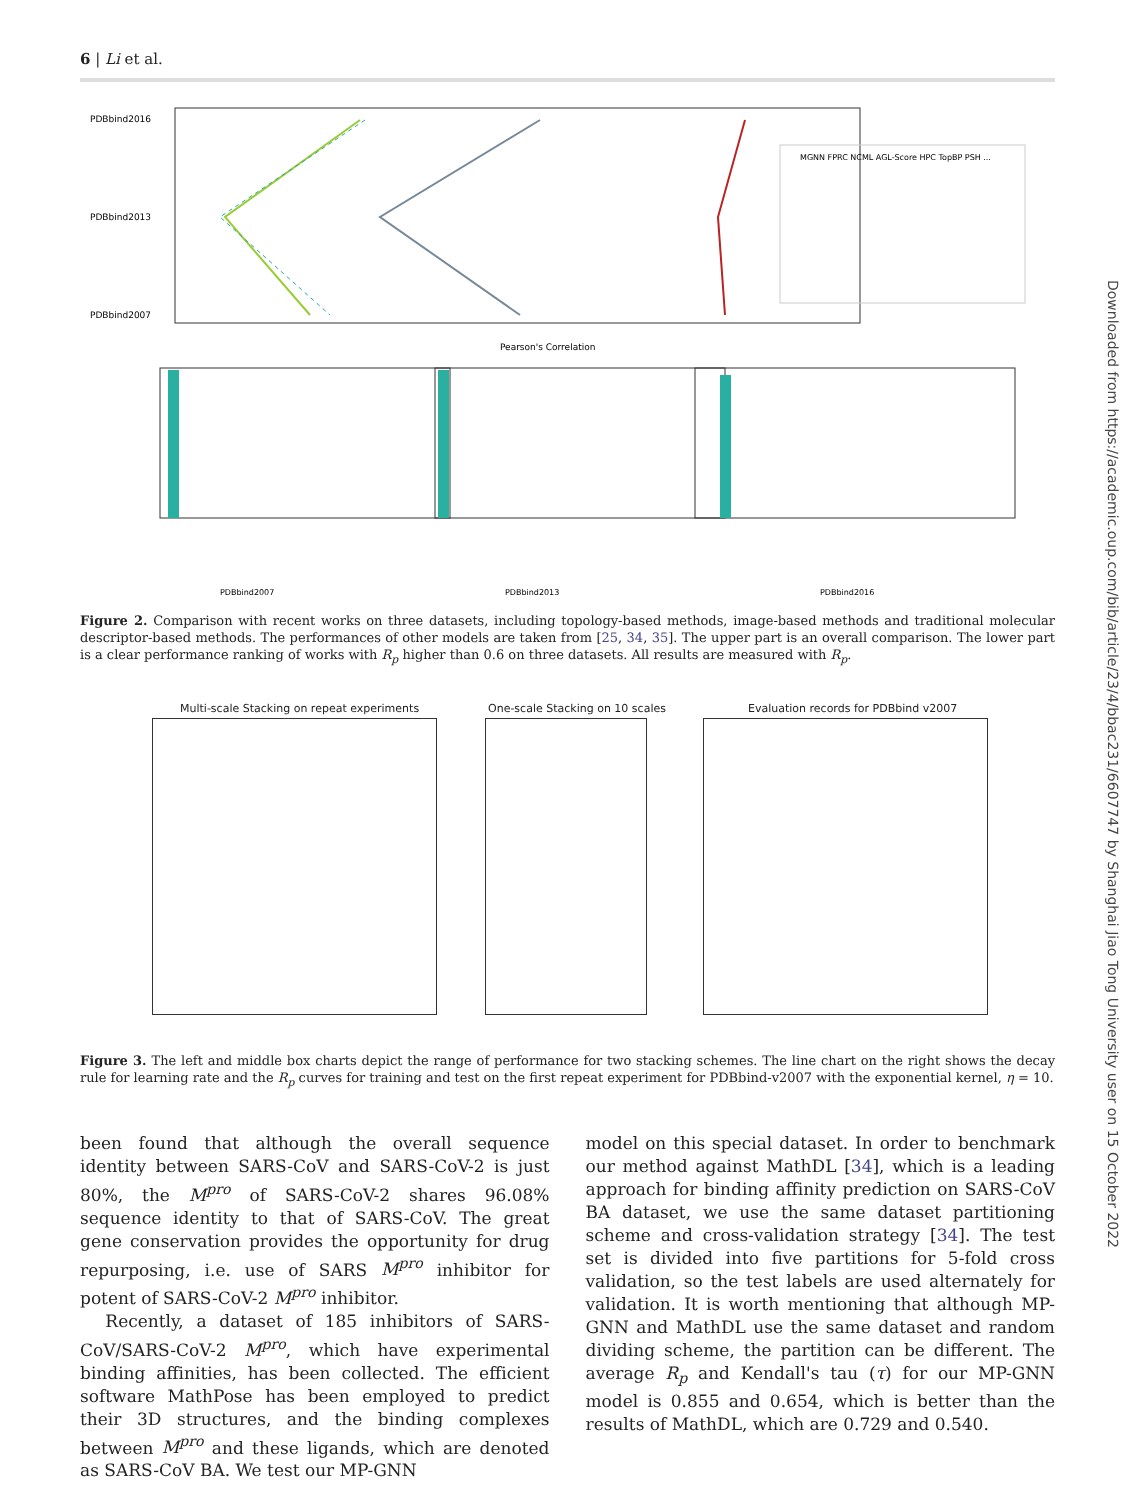6 | Li et al.
PDBbind2016
PDBbind2013
PDBbind2007
Pearson's Correlation
MGNN FPRC NCML AGL-Score HPC TopBP PSH ...
PDBbind2007
PDBbind2013
PDBbind2016
Figure 2. Comparison with recent works on three datasets, including topology-based methods, image-based methods and traditional molecular descriptor-based methods. The performances of other models are taken from [25, 34, 35]. The upper part is an overall comparison. The lower part is a clear performance ranking of works with R<sub>p</sub> higher than 0.6 on three datasets. All results are measured with R<sub>p</sub>.
Multi-scale Stacking on repeat experiments
One-scale Stacking on 10 scales
Evaluation records for PDBbind v2007
Figure 3. The left and middle box charts depict the range of performance for two stacking schemes. The line chart on the right shows the decay rule for learning rate and the R<sub>p</sub> curves for training and test on the first repeat experiment for PDBbind-v2007 with the exponential kernel, η = 10.
been found that although the overall sequence identity between SARS-CoV and SARS-CoV-2 is just 80%, the M<sup>pro</sup> of SARS-CoV-2 shares 96.08% sequence identity to that of SARS-CoV. The great gene conservation provides the opportunity for drug repurposing, i.e. use of SARS M<sup>pro</sup> inhibitor for potent of SARS-CoV-2 M<sup>pro</sup> inhibitor.
Recently, a dataset of 185 inhibitors of SARS-CoV/SARS-CoV-2 M<sup>pro</sup>, which have experimental binding affinities, has been collected. The efficient software MathPose has been employed to predict their 3D structures, and the binding complexes between M<sup>pro</sup> and these ligands, which are denoted as SARS-CoV BA. We test our MP-GNN
model on this special dataset. In order to benchmark our method against MathDL [34], which is a leading approach for binding affinity prediction on SARS-CoV BA dataset, we use the same dataset partitioning scheme and cross-validation strategy [34]. The test set is divided into five partitions for 5-fold cross validation, so the test labels are used alternately for validation. It is worth mentioning that although MP-GNN and MathDL use the same dataset and random dividing scheme, the partition can be different. The average R<sub>p</sub> and Kendall's tau (τ) for our MP-GNN model is 0.855 and 0.654, which is better than the results of MathDL, which are 0.729 and 0.540.
Downloaded from https://academic.oup.com/bib/article/23/4/bbac231/6607747 by Shanghai Jiao Tong University user on 15 October 2022